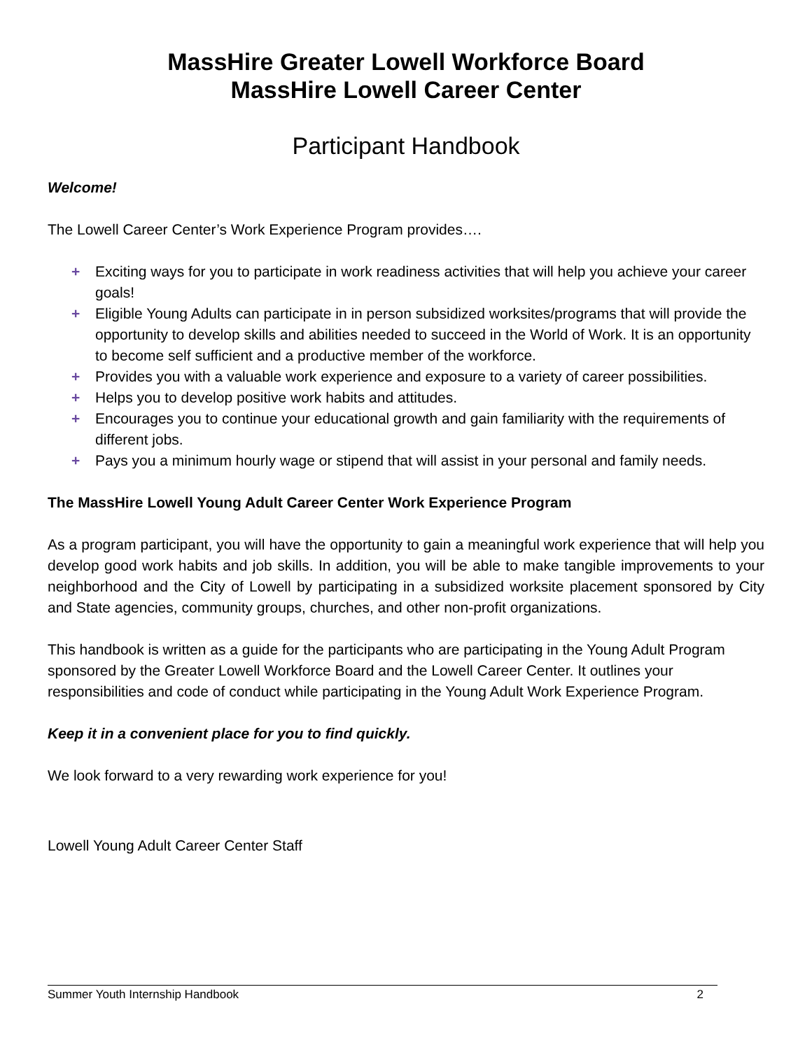MassHire Greater Lowell Workforce Board
MassHire Lowell Career Center
Participant Handbook
Welcome!
The Lowell Career Center’s Work Experience Program provides….
+ Exciting ways for you to participate in work readiness activities that will help you achieve your career goals!
+ Eligible Young Adults can participate in in person subsidized worksites/programs that will provide the opportunity to develop skills and abilities needed to succeed in the World of Work. It is an opportunity to become self sufficient and a productive member of the workforce.
+ Provides you with a valuable work experience and exposure to a variety of career possibilities.
+ Helps you to develop positive work habits and attitudes.
+ Encourages you to continue your educational growth and gain familiarity with the requirements of different jobs.
+ Pays you a minimum hourly wage or stipend that will assist in your personal and family needs.
The MassHire Lowell Young Adult Career Center Work Experience Program
As a program participant, you will have the opportunity to gain a meaningful work experience that will help you develop good work habits and job skills. In addition, you will be able to make tangible improvements to your neighborhood and the City of Lowell by participating in a subsidized worksite placement sponsored by City and State agencies, community groups, churches, and other non-profit organizations.
This handbook is written as a guide for the participants who are participating in the Young Adult Program sponsored by the Greater Lowell Workforce Board and the Lowell Career Center. It outlines your responsibilities and code of conduct while participating in the Young Adult Work Experience Program.
Keep it in a convenient place for you to find quickly.
We look forward to a very rewarding work experience for you!
Lowell Young Adult Career Center Staff
Summer Youth Internship Handbook 2